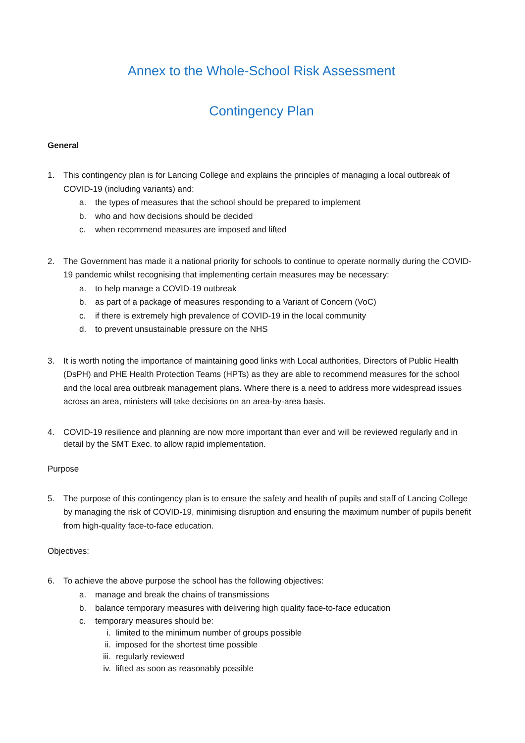Annex to the Whole-School Risk Assessment
Contingency Plan
General
1. This contingency plan is for Lancing College and explains the principles of managing a local outbreak of COVID-19 (including variants) and:
a. the types of measures that the school should be prepared to implement
b. who and how decisions should be decided
c. when recommend measures are imposed and lifted
2. The Government has made it a national priority for schools to continue to operate normally during the COVID-19 pandemic whilst recognising that implementing certain measures may be necessary:
a. to help manage a COVID-19 outbreak
b. as part of a package of measures responding to a Variant of Concern (VoC)
c. if there is extremely high prevalence of COVID-19 in the local community
d. to prevent unsustainable pressure on the NHS
3. It is worth noting the importance of maintaining good links with Local authorities, Directors of Public Health (DsPH) and PHE Health Protection Teams (HPTs) as they are able to recommend measures for the school and the local area outbreak management plans. Where there is a need to address more widespread issues across an area, ministers will take decisions on an area-by-area basis.
4. COVID-19 resilience and planning are now more important than ever and will be reviewed regularly and in detail by the SMT Exec. to allow rapid implementation.
Purpose
5. The purpose of this contingency plan is to ensure the safety and health of pupils and staff of Lancing College by managing the risk of COVID-19, minimising disruption and ensuring the maximum number of pupils benefit from high-quality face-to-face education.
Objectives:
6. To achieve the above purpose the school has the following objectives:
a. manage and break the chains of transmissions
b. balance temporary measures with delivering high quality face-to-face education
c. temporary measures should be:
i. limited to the minimum number of groups possible
ii. imposed for the shortest time possible
iii. regularly reviewed
iv. lifted as soon as reasonably possible